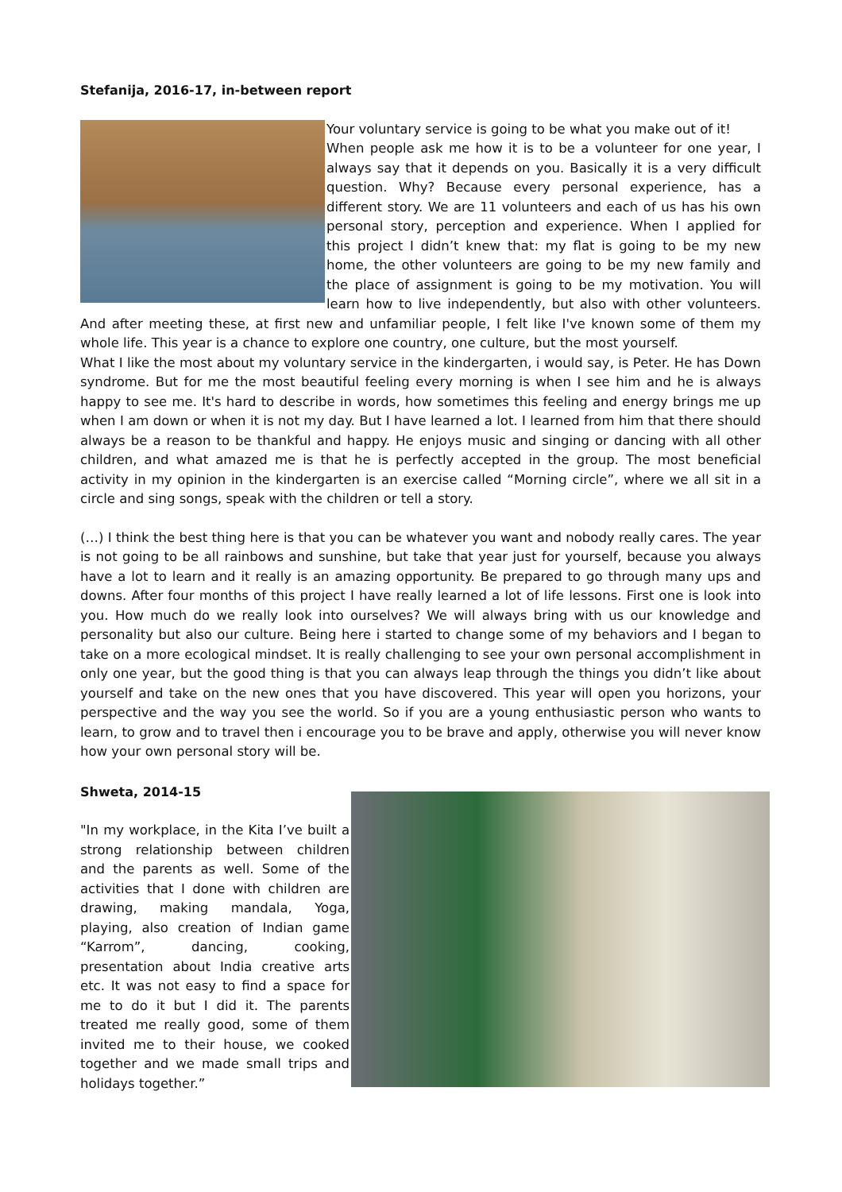Stefanija, 2016-17, in-between report
Your voluntary service is going to be what you make out of it!
When people ask me how it is to be a volunteer for one year, I always say that it depends on you. Basically it is a very difficult question. Why? Because every personal experience, has a different story. We are 11 volunteers and each of us has his own personal story, perception and experience. When I applied for this project I didn’t knew that: my flat is going to be my new home, the other volunteers are going to be my new family and the place of assignment is going to be my motivation. You will learn how to live independently, but also with other volunteers. And after meeting these, at first new and unfamiliar people, I felt like I've known some of them my whole life. This year is a chance to explore one country, one culture, but the most yourself.
What I like the most about my voluntary service in the kindergarten, i would say, is Peter. He has Down syndrome. But for me the most beautiful feeling every morning is when I see him and he is always happy to see me. It's hard to describe in words, how sometimes this feeling and energy brings me up when I am down or when it is not my day. But I have learned a lot. I learned from him that there should always be a reason to be thankful and happy. He enjoys music and singing or dancing with all other children, and what amazed me is that he is perfectly accepted in the group. The most beneficial activity in my opinion in the kindergarten is an exercise called “Morning circle”, where we all sit in a circle and sing songs, speak with the children or tell a story.
(…) I think the best thing here is that you can be whatever you want and nobody really cares. The year is not going to be all rainbows and sunshine, but take that year just for yourself, because you always have a lot to learn and it really is an amazing opportunity. Be prepared to go through many ups and downs. After four months of this project I have really learned a lot of life lessons. First one is look into you. How much do we really look into ourselves? We will always bring with us our knowledge and personality but also our culture. Being here i started to change some of my behaviors and I began to take on a more ecological mindset. It is really challenging to see your own personal accomplishment in only one year, but the good thing is that you can always leap through the things you didn’t like about yourself and take on the new ones that you have discovered. This year will open you horizons, your perspective and the way you see the world. So if you are a young enthusiastic person who wants to learn, to grow and to travel then i encourage you to be brave and apply, otherwise you will never know how your own personal story will be.
Shweta, 2014-15
"In my workplace, in the Kita I’ve built a strong relationship between children and the parents as well. Some of the activities that I done with children are drawing, making mandala, Yoga, playing, also creation of Indian game “Karrom”, dancing, cooking, presentation about India creative arts etc. It was not easy to find a space for me to do it but I did it. The parents treated me really good, some of them invited me to their house, we cooked together and we made small trips and holidays together.”